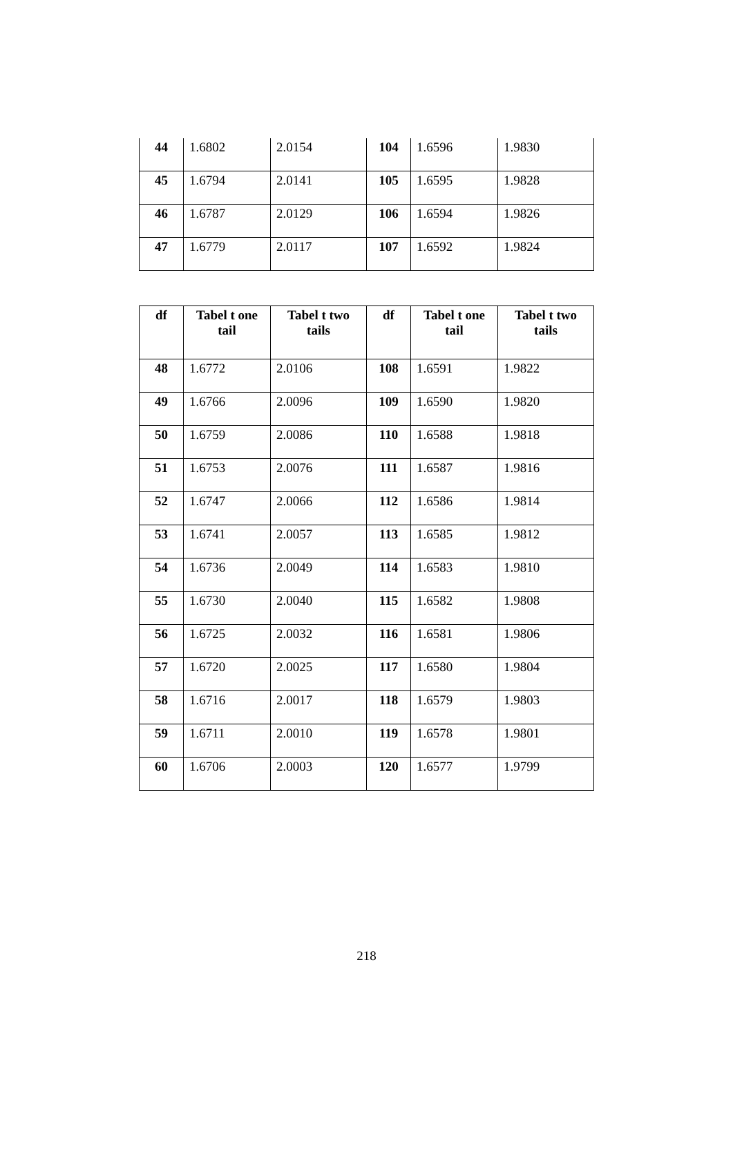| 44 | 1.6802 | 2.0154 | 104 | 1.6596 | 1.9830 |
| 45 | 1.6794 | 2.0141 | 105 | 1.6595 | 1.9828 |
| 46 | 1.6787 | 2.0129 | 106 | 1.6594 | 1.9826 |
| 47 | 1.6779 | 2.0117 | 107 | 1.6592 | 1.9824 |
| df | Tabel t one tail | Tabel t two tails | df | Tabel t one tail | Tabel t two tails |
| --- | --- | --- | --- | --- | --- |
| 48 | 1.6772 | 2.0106 | 108 | 1.6591 | 1.9822 |
| 49 | 1.6766 | 2.0096 | 109 | 1.6590 | 1.9820 |
| 50 | 1.6759 | 2.0086 | 110 | 1.6588 | 1.9818 |
| 51 | 1.6753 | 2.0076 | 111 | 1.6587 | 1.9816 |
| 52 | 1.6747 | 2.0066 | 112 | 1.6586 | 1.9814 |
| 53 | 1.6741 | 2.0057 | 113 | 1.6585 | 1.9812 |
| 54 | 1.6736 | 2.0049 | 114 | 1.6583 | 1.9810 |
| 55 | 1.6730 | 2.0040 | 115 | 1.6582 | 1.9808 |
| 56 | 1.6725 | 2.0032 | 116 | 1.6581 | 1.9806 |
| 57 | 1.6720 | 2.0025 | 117 | 1.6580 | 1.9804 |
| 58 | 1.6716 | 2.0017 | 118 | 1.6579 | 1.9803 |
| 59 | 1.6711 | 2.0010 | 119 | 1.6578 | 1.9801 |
| 60 | 1.6706 | 2.0003 | 120 | 1.6577 | 1.9799 |
218